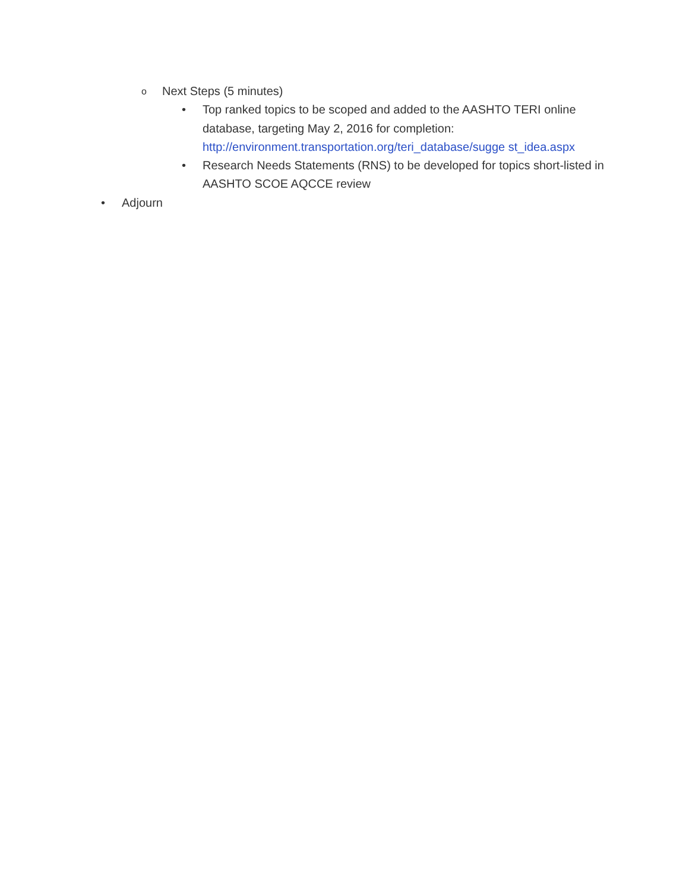o Next Steps (5 minutes)
• Top ranked topics to be scoped and added to the AASHTO TERI online database, targeting May 2, 2016 for completion: http://environment.transportation.org/teri_database/sugge st_idea.aspx
• Research Needs Statements (RNS) to be developed for topics short-listed in AASHTO SCOE AQCCE review
• Adjourn